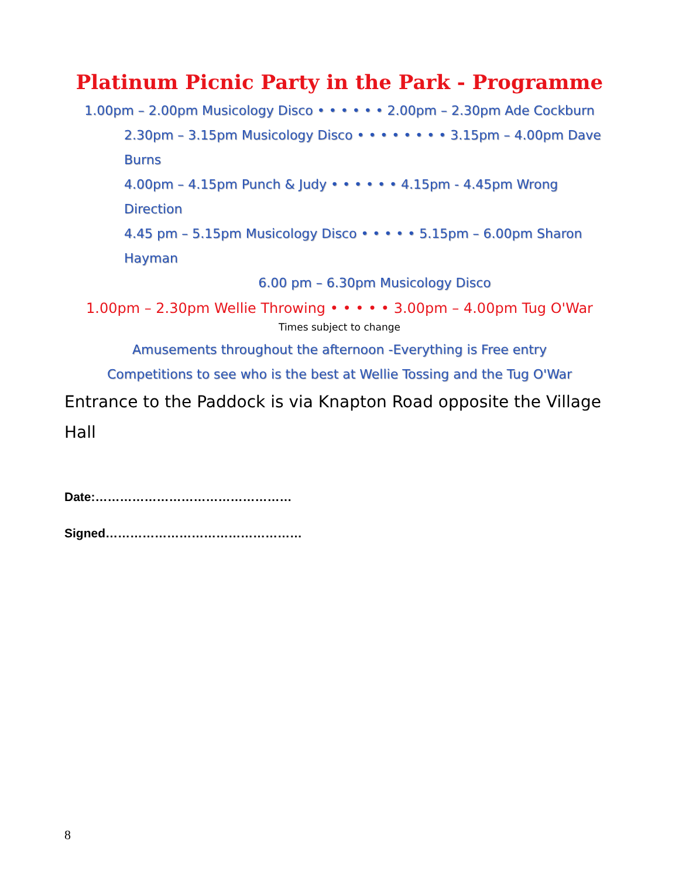Platinum Picnic Party in the Park - Programme
1.00pm – 2.00pm Musicology Disco • • • • • • 2.00pm – 2.30pm Ade Cockburn
2.30pm – 3.15pm Musicology Disco • • • • • • • • 3.15pm – 4.00pm Dave Burns
4.00pm – 4.15pm Punch & Judy • • • • • • 4.15pm - 4.45pm Wrong Direction
4.45 pm – 5.15pm Musicology Disco • • • • • 5.15pm – 6.00pm Sharon Hayman
6.00 pm – 6.30pm Musicology Disco
1.00pm – 2.30pm Wellie Throwing • • • • • 3.00pm – 4.00pm Tug O'War
Times subject to change
Amusements throughout the afternoon -Everything is Free entry
Competitions to see who is the best at Wellie Tossing and the Tug O'War
Entrance to the Paddock is via Knapton Road opposite the Village Hall
Date:…………………………………………
Signed…………………………………………
8